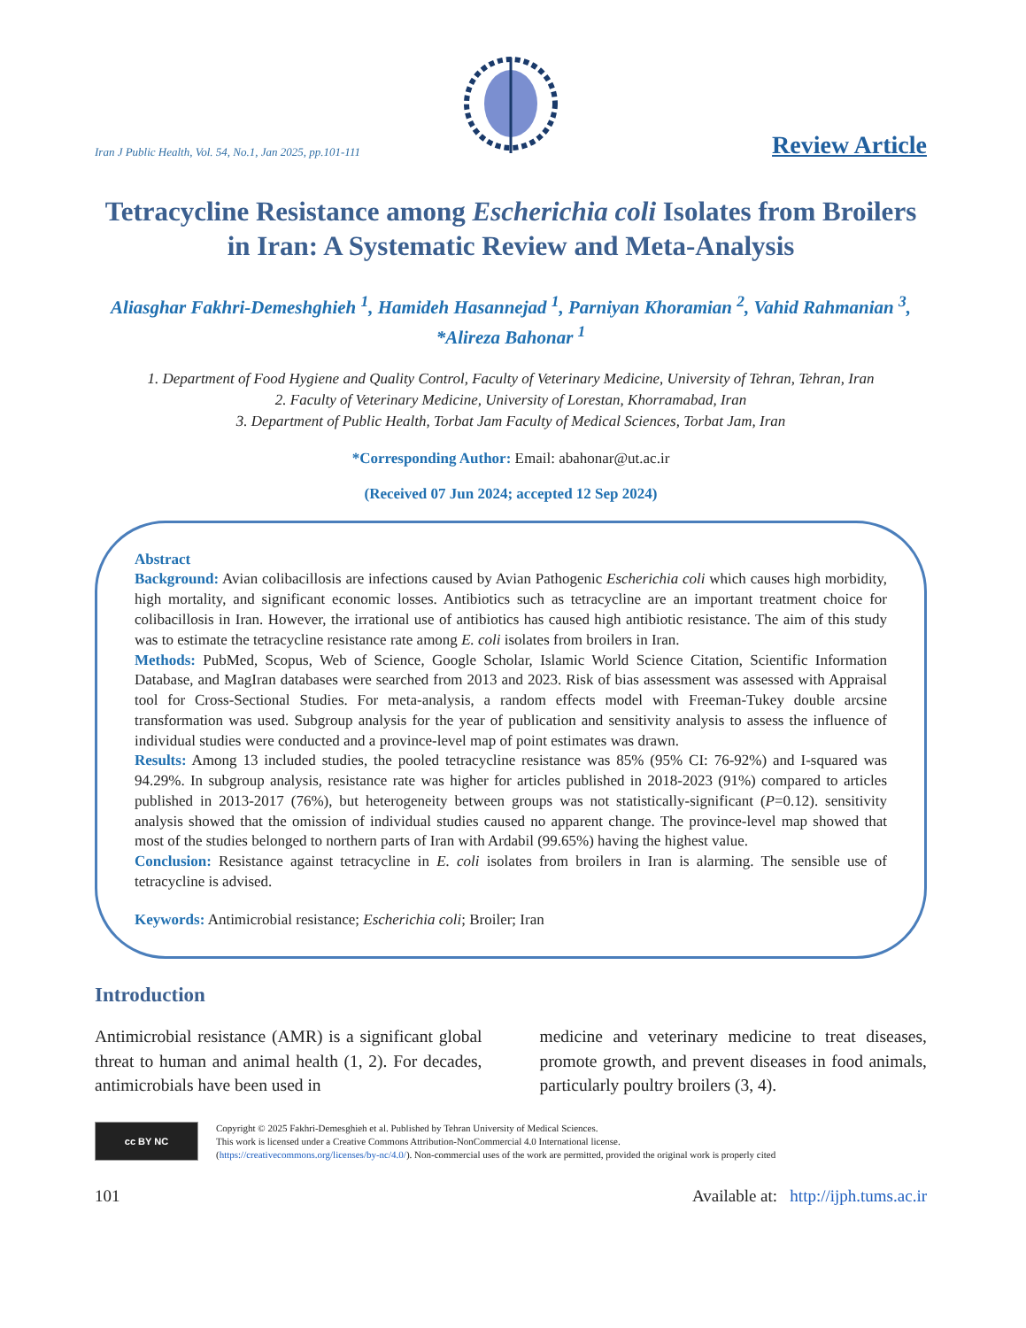Iran J Public Health, Vol. 54, No.1, Jan 2025, pp.101-111
Review Article
Tetracycline Resistance among Escherichia coli Isolates from Broilers in Iran: A Systematic Review and Meta-Analysis
Aliasghar Fakhri-Demeshghieh <sup>1</sup>, Hamideh Hasannejad <sup>1</sup>, Parniyan Khoramian <sup>2</sup>, Vahid Rahmanian <sup>3</sup>, *Alireza Bahonar <sup>1</sup>
1. Department of Food Hygiene and Quality Control, Faculty of Veterinary Medicine, University of Tehran, Tehran, Iran
2. Faculty of Veterinary Medicine, University of Lorestan, Khorramabad, Iran
3. Department of Public Health, Torbat Jam Faculty of Medical Sciences, Torbat Jam, Iran
*Corresponding Author: Email: abahonar@ut.ac.ir
(Received 07 Jun 2024; accepted 12 Sep 2024)
Abstract
Background: Avian colibacillosis are infections caused by Avian Pathogenic Escherichia coli which causes high morbidity, high mortality, and significant economic losses. Antibiotics such as tetracycline are an important treatment choice for colibacillosis in Iran. However, the irrational use of antibiotics has caused high antibiotic resistance. The aim of this study was to estimate the tetracycline resistance rate among E. coli isolates from broilers in Iran.
Methods: PubMed, Scopus, Web of Science, Google Scholar, Islamic World Science Citation, Scientific Information Database, and MagIran databases were searched from 2013 and 2023. Risk of bias assessment was assessed with Appraisal tool for Cross-Sectional Studies. For meta-analysis, a random effects model with Freeman-Tukey double arcsine transformation was used. Subgroup analysis for the year of publication and sensitivity analysis to assess the influence of individual studies were conducted and a province-level map of point estimates was drawn.
Results: Among 13 included studies, the pooled tetracycline resistance was 85% (95% CI: 76-92%) and I-squared was 94.29%. In subgroup analysis, resistance rate was higher for articles published in 2018-2023 (91%) compared to articles published in 2013-2017 (76%), but heterogeneity between groups was not statistically-significant (P=0.12). sensitivity analysis showed that the omission of individual studies caused no apparent change. The province-level map showed that most of the studies belonged to northern parts of Iran with Ardabil (99.65%) having the highest value.
Conclusion: Resistance against tetracycline in E. coli isolates from broilers in Iran is alarming. The sensible use of tetracycline is advised.
Keywords: Antimicrobial resistance; Escherichia coli; Broiler; Iran
Introduction
Antimicrobial resistance (AMR) is a significant global threat to human and animal health (1, 2). For decades, antimicrobials have been used in
medicine and veterinary medicine to treat diseases, promote growth, and prevent diseases in food animals, particularly poultry broilers (3, 4).
cc BY NC
Copyright © 2025 Fakhri-Demesghieh et al. Published by Tehran University of Medical Sciences.
This work is licensed under a Creative Commons Attribution-NonCommercial 4.0 International license.
(https://creativecommons.org/licenses/by-nc/4.0/). Non-commercial uses of the work are permitted, provided the original work is properly cited
101 Available at: http://ijph.tums.ac.ir